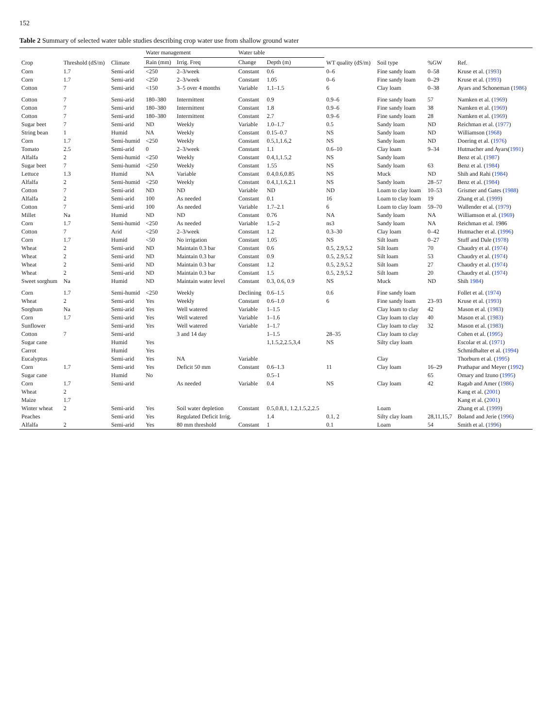152
Table 2 Summary of selected water table studies describing crop water use from shallow ground water
| Crop | Threshold (dS/m) | Climate | Water management | | Water table | | WT quality (dS/m) | Soil type | %GW | Ref. |
| --- | --- | --- | --- | --- | --- | --- | --- | --- | --- | --- |
| | | | Rain (mm) | Irrig. Freq | Change | Depth (m) | | | | |
| Corn | 1.7 | Semi-arid | <250 | 2–3/week | Constant | 0.6 | 0–6 | Fine sandy loam | 0–58 | Kruse et al. ( 1993 ) |
| Corn | 1.7 | Semi-arid | <250 | 2–3/week | Constant | 1.05 | 0–6 | Fine sandy loam | 0–29 | Kruse et al. ( 1993 ) |
| Cotton | 7 | Semi-arid | <150 | 3–5 over 4 months | Variable | 1.1–1.5 | 6 | Clay loam | 0–38 | Ayars and Schoneman ( 1986 ) |
| Cotton | 7 | Semi-arid | 180–380 | Intermittent | Constant | 0.9 | 0.9–6 | Fine sandy loam | 57 | Namken et al. ( 1969 ) |
| Cotton | 7 | Semi-arid | 180–380 | Intermittent | Constant | 1.8 | 0.9–6 | Fine sandy loam | 38 | Namken et al. ( 1969 ) |
| Cotton | 7 | Semi-arid | 180–380 | Intermittent | Constant | 2.7 | 0.9–6 | Fine sandy loam | 28 | Namken et al. ( 1969 ) |
| Sugar beet | 7 | Semi-arid | ND | Weekly | Variable | 1.0–1.7 | 0.5 | Sandy loam | ND | Reichman et al. ( 1977 ) |
| String bean | 1 | Humid | NA | Weekly | Constant | 0.15–0.7 | NS | Sandy loam | ND | Williamson ( 1968 ) |
| Corn | 1.7 | Semi-humid | <250 | Weekly | Constant | 0.5,1,1.6,2 | NS | Sandy loam | ND | Doering et al. ( 1976 ) |
| Tomato | 2.5 | Semi-arid | 0 | 2–3/week | Constant | 1.1 | 0.6–10 | Clay loam | 9–34 | Hutmacher and Ayars( 1991 ) |
| Alfalfa | 2 | Semi-humid | <250 | Weekly | Constant | 0.4,1,1.5,2 | NS | Sandy loam | | Benz et al. ( 1987 ) |
| Sugar beet | 7 | Semi-humid | <250 | Weekly | Constant | 1.55 | NS | Sandy loam | 63 | Benz et al. ( 1984 ) |
| Lettuce | 1.3 | Humid | NA | Variable | Constant | 0.4,0.6,0.85 | NS | Muck | ND | Shih and Rahi ( 1984 ) |
| Alfalfa | 2 | Semi-humid | <250 | Weekly | Constant | 0.4,1,1.6,2.1 | NS | Sandy loam | 28–57 | Benz et al. ( 1984 ) |
| Cotton | 7 | Semi-arid | ND | ND | Variable | ND | ND | Loam to clay loam | 10–53 | Grismer and Gates ( 1988 ) |
| Alfalfa | 2 | Semi-arid | 100 | As needed | Constant | 0.1 | 16 | Loam to clay loam | 19 | Zhang et al. ( 1999 ) |
| Cotton | 7 | Semi-arid | 100 | As needed | Variable | 1.7–2.1 | 6 | Loam to clay loam | 59–70 | Wallender et al. ( 1979 ) |
| Millet | Na | Humid | ND | ND | Constant | 0.76 | NA | Sandy loam | NA | Williamson et al. ( 1969 ) |
| Corn | 1.7 | Semi-humid | <250 | As needed | Variable | 1.5–2 | ns3 | Sandy loam | NA | Reichman et al. 1986 |
| Cotton | 7 | Arid | <250 | 2–3/week | Constant | 1.2 | 0.3–30 | Clay loam | 0–42 | Hutmacher et al. ( 1996 ) |
| Corn | 1.7 | Humid | <50 | No irrigation | Constant | 1.05 | NS | Silt loam | 0–27 | Stuff and Dale ( 1978 ) |
| Wheat | 2 | Semi-arid | ND | Maintain 0.3 bar | Constant | 0.6 | 0.5, 2.9,5.2 | Silt loam | 70 | Chaudry et al. ( 1974 ) |
| Wheat | 2 | Semi-arid | ND | Maintain 0.3 bar | Constant | 0.9 | 0.5, 2.9,5.2 | Silt loam | 53 | Chaudry et al. ( 1974 ) |
| Wheat | 2 | Semi-arid | ND | Maintain 0.3 bar | Constant | 1.2 | 0.5, 2.9,5.2 | Silt loam | 27 | Chaudry et al. ( 1974 ) |
| Wheat | 2 | Semi-arid | ND | Maintain 0.3 bar | Constant | 1.5 | 0.5, 2.9,5.2 | Silt loam | 20 | Chaudry et al. ( 1974 ) |
| Sweet sorghum | Na | Humid | ND | Maintain water level | Constant | 0.3, 0.6, 0.9 | NS | Muck | ND | Shih 1984 ) |
| Corn | 1.7 | Semi-humid | <250 | Weekly | Declining | 0.6–1.5 | 0.6 | Fine sandy loam | | Follet et al. ( 1974 ) |
| Wheat | 2 | Semi-arid | Yes | Weekly | Constant | 0.6–1.0 | 6 | Fine sandy loam | 23–93 | Kruse et al. ( 1993 ) |
| Sorghum | Na | Semi-arid | Yes | Well watered | Variable | 1–1.5 | | Clay loam to clay | 42 | Mason et al. ( 1983 ) |
| Corn | 1.7 | Semi-arid | Yes | Well watered | Variable | 1–1.6 | | Clay loam to clay | 40 | Mason et al. ( 1983 ) |
| Sunflower | | Semi-arid | Yes | Well watered | Variable | 1–1.7 | | Clay loam to clay | 32 | Mason et al. ( 1983 ) |
| Cotton | 7 | Semi-arid | | 3 and 14 day | | 1–1.5 | 28–35 | Clay loam to clay | | Cohen et al. ( 1995 ) |
| Sugar cane | | Humid | Yes | | | 1,1.5,2,2.5,3,4 | NS | Silty clay loam | | Escolar et al. ( 1971 ) |
| Carrot | | Humid | Yes | | | | | | | Schmidhalter et al. ( 1994 ) |
| Eucalyptus | | Semi-arid | Yes | NA | Variable | | | Clay | | Thorburn et al. ( 1995 ) |
| Corn | 1.7 | Semi-arid | Yes | Deficit 50 mm | Constant | 0.6–1.3 | 11 | Clay loam | 16–29 | Prathapar and Meyer ( 1992 ) |
| Sugar cane | | Humid | No | | | 0.5–1 | | | 65 | Omary and Izuno ( 1995 ) |
| Corn | 1.7 | Semi-arid | | As needed | Variable | 0.4 | NS | Clay loam | 42 | Ragab and Amer ( 1986 ) |
| Wheat | 2 | | | | | | | | | Kang et al. ( 2001 ) |
| Maize | 1.7 | | | | | | | | | Kang et al. ( 2001 ) |
| Winter wheat | 2 | Semi-arid | Yes | Soil water depletion | Constant | 0.5,0.8,1, 1.2,1.5,2,2.5 | | Loam | | Zhang et al. ( 1999 ) |
| Peaches | | Semi-arid | Yes | Regulated Deficit Irrig. | | 1.4 | 0.1, 2 | Silty clay loam | 28,11,15,7 | Boland and Jerie ( 1996 ) |
| Alfalfa | 2 | Semi-arid | Yes | 80 mm threshold | Constant | 1 | 0.1 | Loam | 54 | Smith et al. ( 1996 ) |